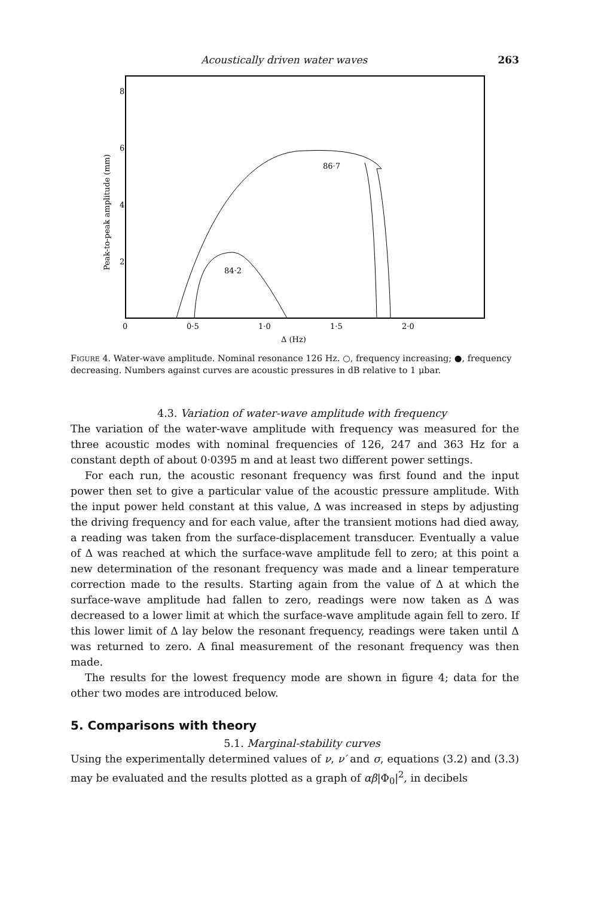Acoustically driven water waves 263
8
6
4
2
0
0·5
1·0
1·5
2·0
Δ (Hz)
Peak-to-peak amplitude (mm)
86·7
84·2
FIGURE 4. Water-wave amplitude. Nominal resonance 126 Hz. ○, frequency increasing; ●, frequency decreasing. Numbers against curves are acoustic pressures in dB relative to 1 μbar.
4.3. Variation of water-wave amplitude with frequency
The variation of the water-wave amplitude with frequency was measured for the three acoustic modes with nominal frequencies of 126, 247 and 363 Hz for a constant depth of about 0·0395 m and at least two different power settings.
For each run, the acoustic resonant frequency was first found and the input power then set to give a particular value of the acoustic pressure amplitude. With the input power held constant at this value, Δ was increased in steps by adjusting the driving frequency and for each value, after the transient motions had died away, a reading was taken from the surface-displacement transducer. Eventually a value of Δ was reached at which the surface-wave amplitude fell to zero; at this point a new determination of the resonant frequency was made and a linear temperature correction made to the results. Starting again from the value of Δ at which the surface-wave amplitude had fallen to zero, readings were now taken as Δ was decreased to a lower limit at which the surface-wave amplitude again fell to zero. If this lower limit of Δ lay below the resonant frequency, readings were taken until Δ was returned to zero. A final measurement of the resonant frequency was then made.
The results for the lowest frequency mode are shown in figure 4; data for the other two modes are introduced below.
5. Comparisons with theory
5.1. Marginal-stability curves
Using the experimentally determined values of ν, ν′ and σ, equations (3.2) and (3.3) may be evaluated and the results plotted as a graph of αβ|Φ<sub>0</sub>|<sup>2</sup>, in decibels